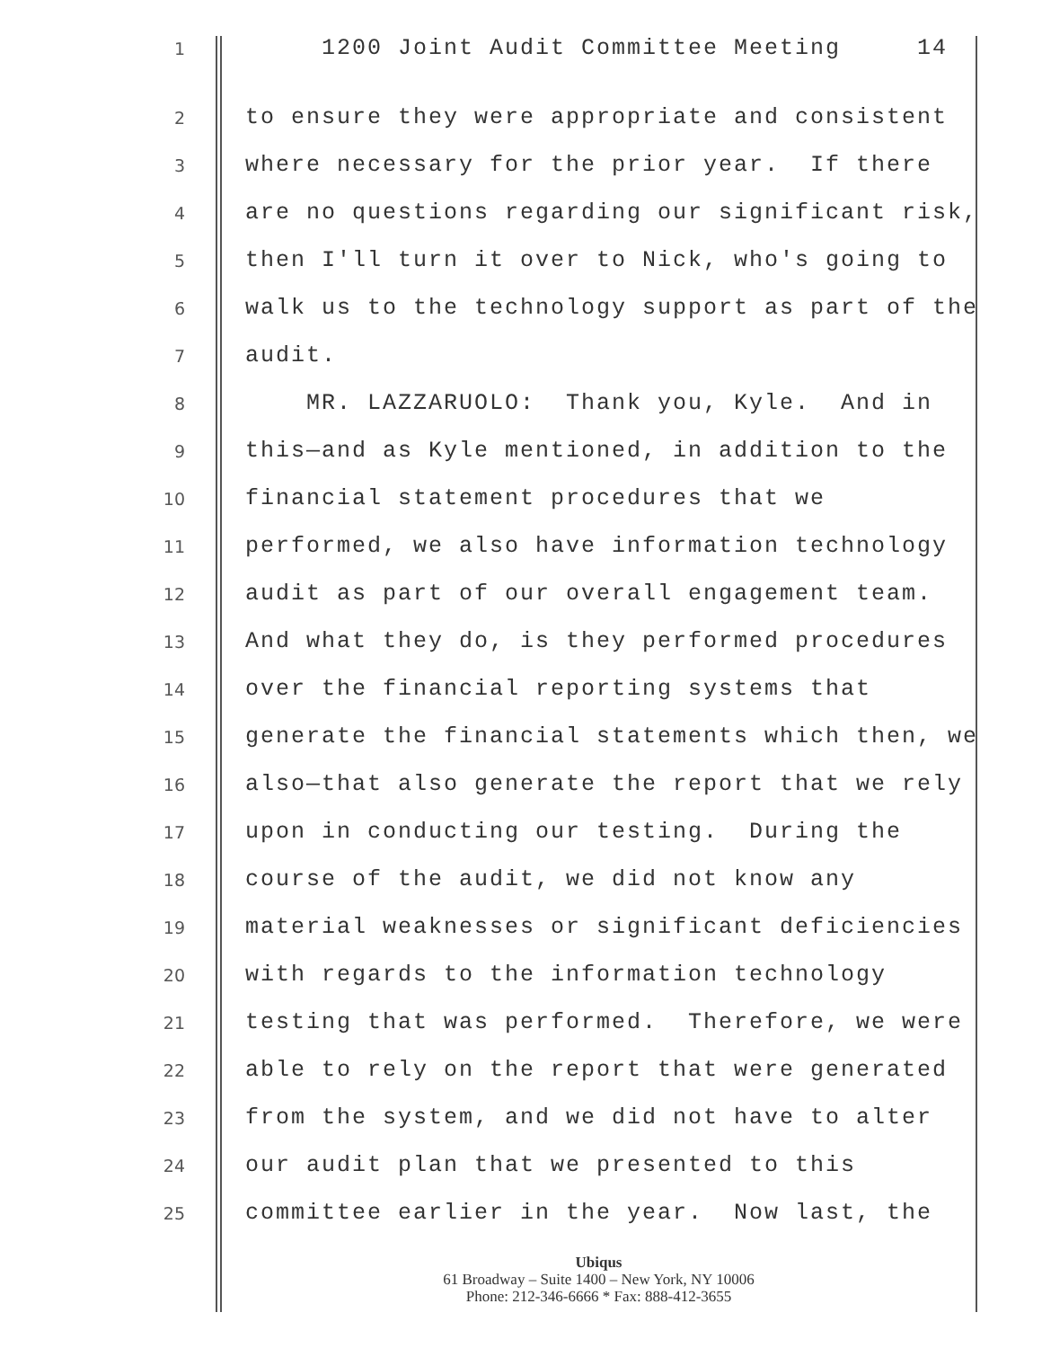1 1200 Joint Audit Committee Meeting 14
2 to ensure they were appropriate and consistent
3 where necessary for the prior year. If there
4 are no questions regarding our significant risk,
5 then I'll turn it over to Nick, who's going to
6 walk us to the technology support as part of the
7 audit.
8 MR. LAZZARUOLO: Thank you, Kyle. And in
9 this—and as Kyle mentioned, in addition to the
10 financial statement procedures that we
11 performed, we also have information technology
12 audit as part of our overall engagement team.
13 And what they do, is they performed procedures
14 over the financial reporting systems that
15 generate the financial statements which then, we
16 also—that also generate the report that we rely
17 upon in conducting our testing. During the
18 course of the audit, we did not know any
19 material weaknesses or significant deficiencies
20 with regards to the information technology
21 testing that was performed. Therefore, we were
22 able to rely on the report that were generated
23 from the system, and we did not have to alter
24 our audit plan that we presented to this
25 committee earlier in the year. Now last, the
Ubiqus
61 Broadway – Suite 1400 – New York, NY 10006
Phone: 212-346-6666 * Fax: 888-412-3655